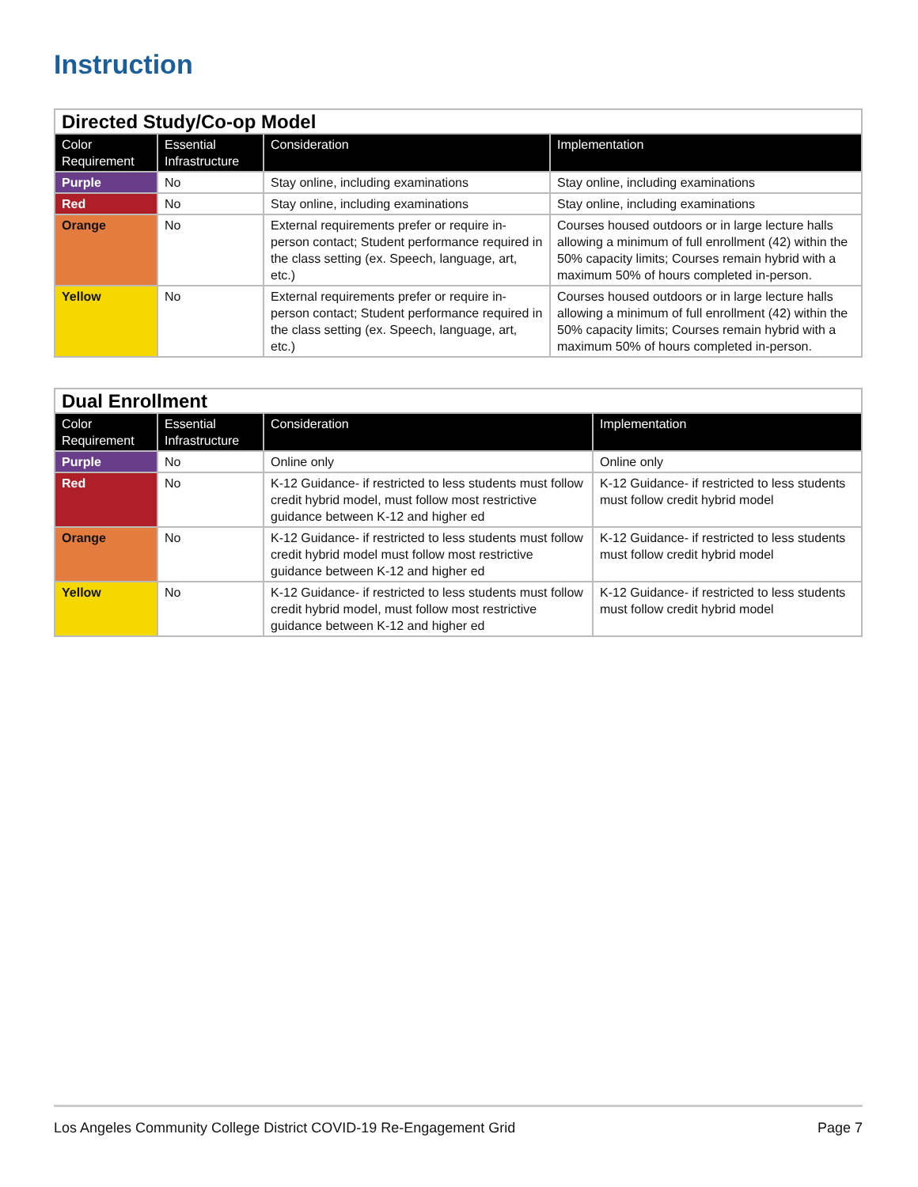Instruction
| Directed Study/Co-op Model | | | |
| Color Requirement | Essential Infrastructure | Consideration | Implementation |
| Purple | No | Stay online, including examinations | Stay online, including examinations |
| Red | No | Stay online, including examinations | Stay online, including examinations |
| Orange | No | External requirements prefer or require in-person contact; Student performance required in the class setting (ex. Speech, language, art, etc.) | Courses housed outdoors or in large lecture halls allowing a minimum of full enrollment (42) within the 50% capacity limits; Courses remain hybrid with a maximum 50% of hours completed in-person. |
| Yellow | No | External requirements prefer or require in-person contact; Student performance required in the class setting (ex. Speech, language, art, etc.) | Courses housed outdoors or in large lecture halls allowing a minimum of full enrollment (42) within the 50% capacity limits; Courses remain hybrid with a maximum 50% of hours completed in-person. |
| Dual Enrollment | | | |
| Color Requirement | Essential Infrastructure | Consideration | Implementation |
| Purple | No | Online only | Online only |
| Red | No | K-12 Guidance- if restricted to less students must follow credit hybrid model, must follow most restrictive guidance between K-12 and higher ed | K-12 Guidance- if restricted to less students must follow credit hybrid model |
| Orange | No | K-12 Guidance- if restricted to less students must follow credit hybrid model must follow most restrictive guidance between K-12 and higher ed | K-12 Guidance- if restricted to less students must follow credit hybrid model |
| Yellow | No | K-12 Guidance- if restricted to less students must follow credit hybrid model, must follow most restrictive guidance between K-12 and higher ed | K-12 Guidance- if restricted to less students must follow credit hybrid model |
Los Angeles Community College District COVID-19 Re-Engagement Grid Page 7